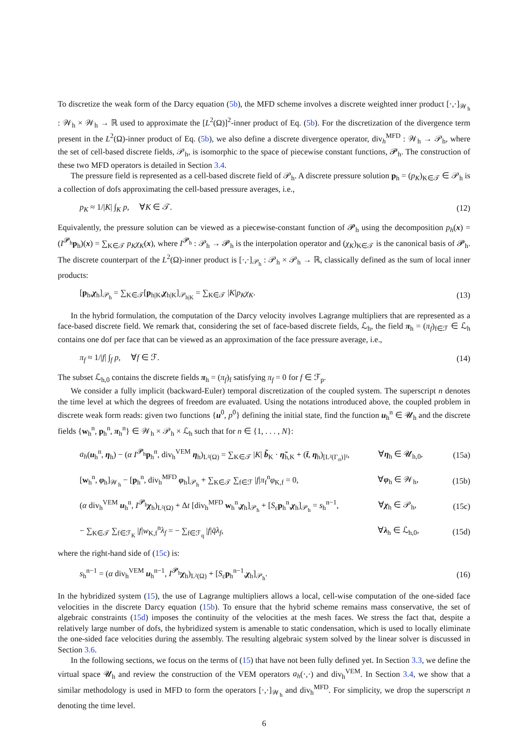To discretize the weak form of the Darcy equation (5b), the MFD scheme involves a discrete weighted inner product [·,·]<sub>𝒲<sub>h</sub></sub> : 𝒲<sub>h</sub> × 𝒲<sub>h</sub> → ℝ used to approximate the [L<sup>2</sup>(Ω)]<sup>2</sup>-inner product of Eq. (5b). For the discretization of the divergence term present in the L<sup>2</sup>(Ω)-inner product of Eq. (5b), we also define a discrete divergence operator, div<sub>h</sub><sup>MFD</sup> : 𝒲<sub>h</sub> → 𝒫<sub>h</sub>, where the set of cell-based discrete fields, 𝒫<sub>h</sub>, is isomorphic to the space of piecewise constant functions, 𝓟<sub>h</sub>. The construction of these two MFD operators is detailed in Section 3.4.
The pressure field is represented as a cell-based discrete field of 𝒫<sub>h</sub>. A discrete pressure solution p<sub>h</sub> = (p<sub>K</sub>)<sub>K∈𝒯</sub> ∈ 𝒫<sub>h</sub> is a collection of dofs approximating the cell-based pressure averages, i.e.,
p<sub>K</sub> ≈ 1/|K| ∫<sub>K</sub> p, ∀K ∈ 𝒯. (12)
Equivalently, the pressure solution can be viewed as a piecewise-constant function of 𝓟<sub>h</sub> using the decomposition p<sub>h</sub>(x) = (I<sup>𝓟<sub>h</sub></sup>p<sub>h</sub>)(x) = ∑<sub>K∈𝒯</sub> p<sub>K</sub>χ<sub>K</sub>(x), where I<sup>𝓟<sub>h</sub></sup> : 𝒫<sub>h</sub> → 𝓟<sub>h</sub> is the interpolation operator and (χ<sub>K</sub>)<sub>K∈𝒯</sub> is the canonical basis of 𝓟<sub>h</sub>. The discrete counterpart of the L<sup>2</sup>(Ω)-inner product is [·,·]<sub>𝒫<sub>h</sub></sub> : 𝒫<sub>h</sub> × 𝒫<sub>h</sub> → ℝ, classically defined as the sum of local inner products:
[p<sub>h</sub>,χ<sub>h</sub>]<sub>𝒫<sub>h</sub></sub> = ∑<sub>K∈𝒯</sub>[p<sub>h|K</sub>,χ<sub>h|K</sub>]<sub>𝒫<sub>h|K</sub></sub> = ∑<sub>K∈𝒯</sub> |K|p<sub>K</sub>χ<sub>K</sub>. (13)
In the hybrid formulation, the computation of the Darcy velocity involves Lagrange multipliers that are represented as a face-based discrete field. We remark that, considering the set of face-based discrete fields, ℒ<sub>h</sub>, the field π<sub>h</sub> = (π<sub>f</sub>)<sub>f∈ℱ</sub> ∈ ℒ<sub>h</sub> contains one dof per face that can be viewed as an approximation of the face pressure average, i.e.,
π<sub>f</sub> ≈ 1/|f| ∫<sub>f</sub> p, ∀f ∈ ℱ. (14)
The subset ℒ<sub>h,0</sub> contains the discrete fields π<sub>h</sub> = (π<sub>f</sub>)<sub>f</sub> satisfying π<sub>f</sub> = 0 for f ∈ ℱ<sub>p</sub>.
We consider a fully implicit (backward-Euler) temporal discretization of the coupled system. The superscript n denotes the time level at which the degrees of freedom are evaluated. Using the notations introduced above, the coupled problem in discrete weak form reads: given two functions {u<sup>0</sup>, p<sup>0</sup>} defining the initial state, find the function u<sub>h</sub><sup>n</sup> ∈ 𝓤<sub>h</sub> and the discrete fields {w<sub>h</sub><sup>n</sup>, p<sub>h</sub><sup>n</sup>, π<sub>h</sub><sup>n</sup>} ∈ 𝒲<sub>h</sub> × 𝒫<sub>h</sub> × ℒ<sub>h</sub> such that for n ∈ {1, . . . , N}:
a<sub>h</sub>(u<sub>h</sub><sup>n</sup>, η<sub>h</sub>) − (α I<sup>𝓟<sub>h</sub></sup>p<sub>h</sub><sup>n</sup>, div<sub>h</sub><sup>VEM</sup> η<sub>h</sub>)<sub>L²(Ω)</sub> = ∑<sub>K∈𝒯</sub> |K| b̃<sub>K</sub> · η̃<sub>h,K</sub> + (t̄, η<sub>h</sub>)<sub>[L²(Γ<sub>σ</sub>)]²</sub>, ∀η<sub>h</sub> ∈ 𝓤<sub>h,0</sub>, (15a)
[w<sub>h</sub><sup>n</sup>, φ<sub>h</sub>]<sub>𝒲<sub>h</sub></sub> − [p<sub>h</sub><sup>n</sup>, div<sub>h</sub><sup>MFD</sup> φ<sub>h</sub>]<sub>𝒫<sub>h</sub></sub> + ∑<sub>K∈𝒯</sub> ∑<sub>f∈ℱ</sub> |f|π<sub>f</sub><sup>n</sup>φ<sub>K,f</sub> = 0, ∀φ<sub>h</sub> ∈ 𝒲<sub>h</sub>, (15b)
(α div<sub>h</sub><sup>VEM</sup> u<sub>h</sub><sup>n</sup>, I<sup>𝓟<sub>h</sub></sup>χ<sub>h</sub>)<sub>L²(Ω)</sub> + Δt [div<sub>h</sub><sup>MFD</sup> w<sub>h</sub><sup>n</sup>,χ<sub>h</sub>]<sub>𝒫<sub>h</sub></sub> + [S<sub>ε</sub>p<sub>h</sub><sup>n</sup>,χ<sub>h</sub>]<sub>𝒫<sub>h</sub></sub> = s<sub>h</sub><sup>n−1</sup>, ∀χ<sub>h</sub> ∈ 𝒫<sub>h</sub>, (15c)
− ∑<sub>K∈𝒯</sub> ∑<sub>f∈ℱ<sub>K</sub></sub> |f|w<sub>K,f</sub><sup>n</sup>λ<sub>f</sub> = − ∑<sub>f∈ℱ<sub>q</sub></sub> |f|q̄λ<sub>f</sub>, ∀λ<sub>h</sub> ∈ ℒ<sub>h,0</sub>, (15d)
where the right-hand side of (15c) is:
s<sub>h</sub><sup>n−1</sup> = (α div<sub>h</sub><sup>VEM</sup> u<sub>h</sub><sup>n−1</sup>, I<sup>𝓟<sub>h</sub></sup>χ<sub>h</sub>)<sub>L²(Ω)</sub> + [S<sub>ε</sub>p<sub>h</sub><sup>n−1</sup>,χ<sub>h</sub>]<sub>𝒫<sub>h</sub></sub>. (16)
In the hybridized system (15), the use of Lagrange multipliers allows a local, cell-wise computation of the one-sided face velocities in the discrete Darcy equation (15b). To ensure that the hybrid scheme remains mass conservative, the set of algebraic constraints (15d) imposes the continuity of the velocities at the mesh faces. We stress the fact that, despite a relatively large number of dofs, the hybridized system is amenable to static condensation, which is used to locally eliminate the one-sided face velocities during the assembly. The resulting algebraic system solved by the linear solver is discussed in Section 3.6.
In the following sections, we focus on the terms of (15) that have not been fully defined yet. In Section 3.3, we define the virtual space 𝓤<sub>h</sub> and review the construction of the VEM operators a<sub>h</sub>(·,·) and div<sub>h</sub><sup>VEM</sup>. In Section 3.4, we show that a similar methodology is used in MFD to form the operators [·,·]<sub>𝒲<sub>h</sub></sub> and div<sub>h</sub><sup>MFD</sup>. For simplicity, we drop the superscript n denoting the time level.
6